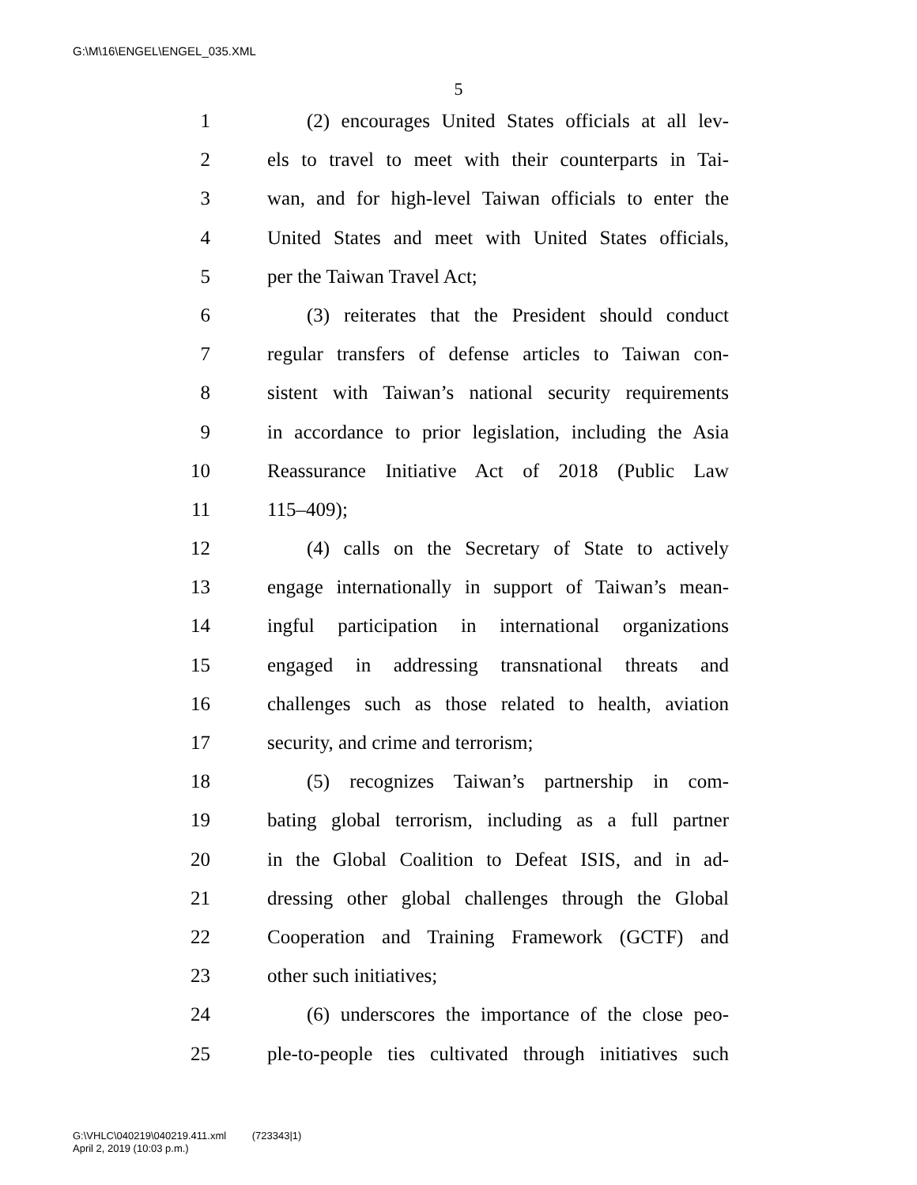G:\M\16\ENGEL\ENGEL_035.XML
5
1 (2) encourages United States officials at all lev-
2 els to travel to meet with their counterparts in Tai-
3 wan, and for high-level Taiwan officials to enter the
4 United States and meet with United States officials,
5 per the Taiwan Travel Act;
6 (3) reiterates that the President should conduct
7 regular transfers of defense articles to Taiwan con-
8 sistent with Taiwan’s national security requirements
9 in accordance to prior legislation, including the Asia
10 Reassurance Initiative Act of 2018 (Public Law
11 115–409);
12 (4) calls on the Secretary of State to actively
13 engage internationally in support of Taiwan’s mean-
14 ingful participation in international organizations
15 engaged in addressing transnational threats and
16 challenges such as those related to health, aviation
17 security, and crime and terrorism;
18 (5) recognizes Taiwan’s partnership in com-
19 bating global terrorism, including as a full partner
20 in the Global Coalition to Defeat ISIS, and in ad-
21 dressing other global challenges through the Global
22 Cooperation and Training Framework (GCTF) and
23 other such initiatives;
24 (6) underscores the importance of the close peo-
25 ple-to-people ties cultivated through initiatives such
G:\VHLC\040219\040219.411.xml (723343|1)
April 2, 2019 (10:03 p.m.)